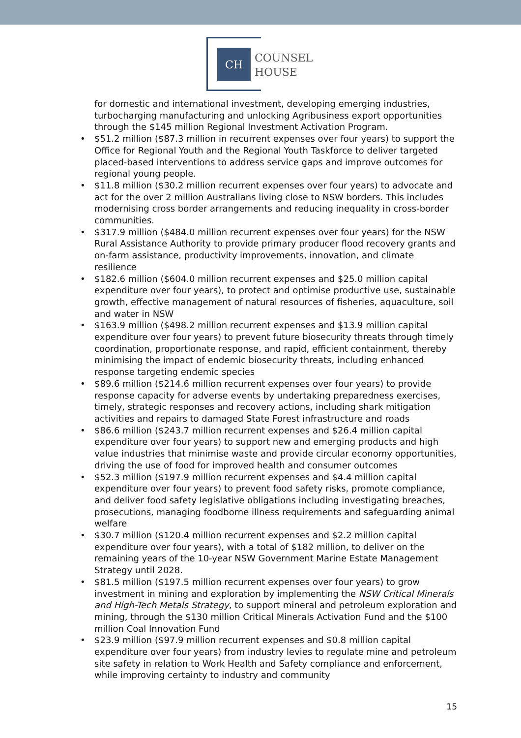CH
COUNSEL
HOUSE
for domestic and international investment, developing emerging industries, turbocharging manufacturing and unlocking Agribusiness export opportunities through the $145 million Regional Investment Activation Program.
• $51.2 million ($87.3 million in recurrent expenses over four years) to support the Office for Regional Youth and the Regional Youth Taskforce to deliver targeted placed-based interventions to address service gaps and improve outcomes for regional young people.
• $11.8 million ($30.2 million recurrent expenses over four years) to advocate and act for the over 2 million Australians living close to NSW borders. This includes modernising cross border arrangements and reducing inequality in cross-border communities.
• $317.9 million ($484.0 million recurrent expenses over four years) for the NSW Rural Assistance Authority to provide primary producer flood recovery grants and on-farm assistance, productivity improvements, innovation, and climate resilience
• $182.6 million ($604.0 million recurrent expenses and $25.0 million capital expenditure over four years), to protect and optimise productive use, sustainable growth, effective management of natural resources of fisheries, aquaculture, soil and water in NSW
• $163.9 million ($498.2 million recurrent expenses and $13.9 million capital expenditure over four years) to prevent future biosecurity threats through timely coordination, proportionate response, and rapid, efficient containment, thereby minimising the impact of endemic biosecurity threats, including enhanced response targeting endemic species
• $89.6 million ($214.6 million recurrent expenses over four years) to provide response capacity for adverse events by undertaking preparedness exercises, timely, strategic responses and recovery actions, including shark mitigation activities and repairs to damaged State Forest infrastructure and roads
• $86.6 million ($243.7 million recurrent expenses and $26.4 million capital expenditure over four years) to support new and emerging products and high value industries that minimise waste and provide circular economy opportunities, driving the use of food for improved health and consumer outcomes
• $52.3 million ($197.9 million recurrent expenses and $4.4 million capital expenditure over four years) to prevent food safety risks, promote compliance, and deliver food safety legislative obligations including investigating breaches, prosecutions, managing foodborne illness requirements and safeguarding animal welfare
• $30.7 million ($120.4 million recurrent expenses and $2.2 million capital expenditure over four years), with a total of $182 million, to deliver on the remaining years of the 10-year NSW Government Marine Estate Management Strategy until 2028.
• $81.5 million ($197.5 million recurrent expenses over four years) to grow investment in mining and exploration by implementing the NSW Critical Minerals and High-Tech Metals Strategy, to support mineral and petroleum exploration and mining, through the $130 million Critical Minerals Activation Fund and the $100 million Coal Innovation Fund
• $23.9 million ($97.9 million recurrent expenses and $0.8 million capital expenditure over four years) from industry levies to regulate mine and petroleum site safety in relation to Work Health and Safety compliance and enforcement, while improving certainty to industry and community
15